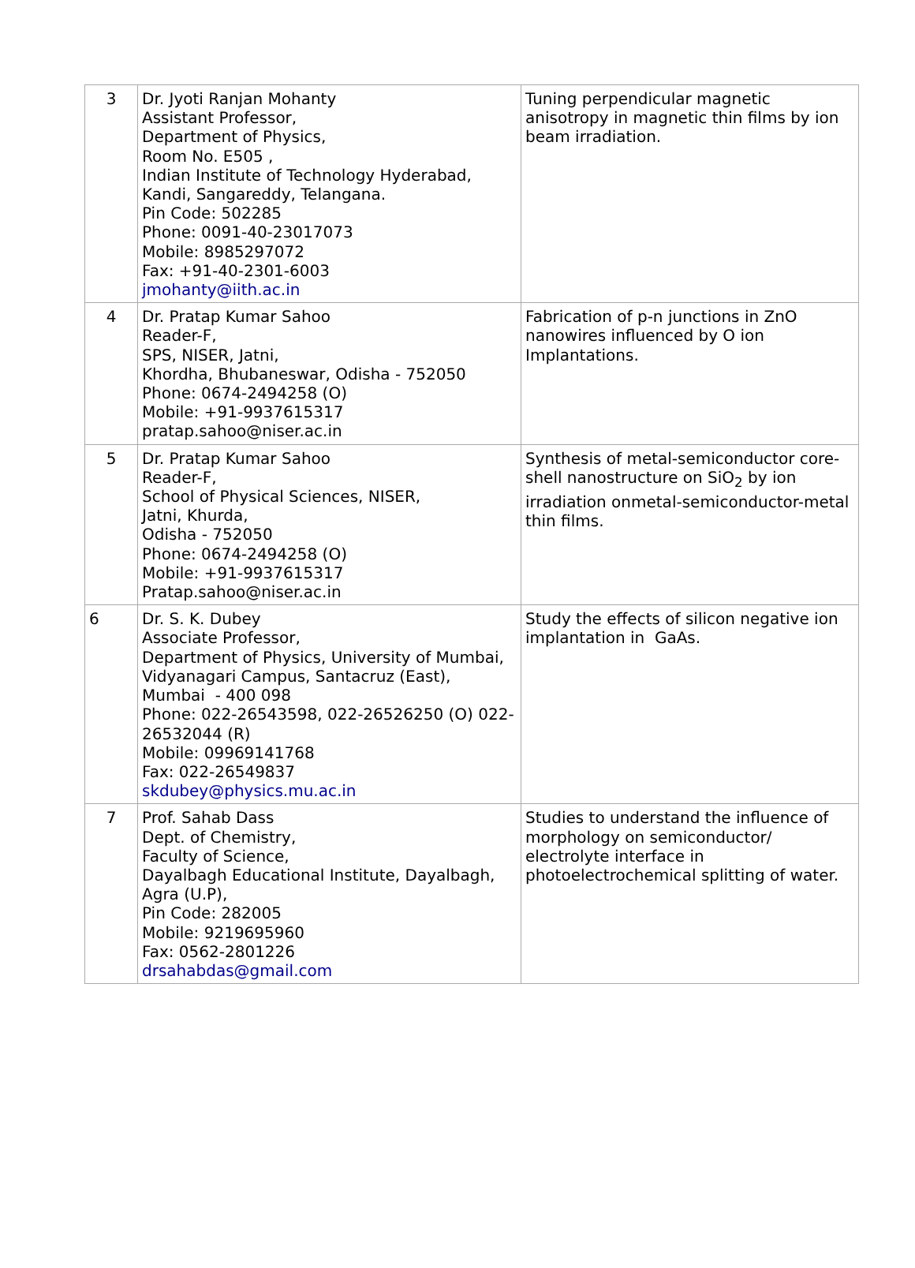| 3 | Dr. Jyoti Ranjan Mohanty Assistant Professor, Department of Physics, Room No. E505 , Indian Institute of Technology Hyderabad, Kandi, Sangareddy, Telangana. Pin Code: 502285 Phone: 0091-40-23017073 Mobile: 8985297072 Fax: +91-40-2301-6003 jmohanty@iith.ac.in | Tuning perpendicular magnetic anisotropy in magnetic thin films by ion beam irradiation. |
| 4 | Dr. Pratap Kumar Sahoo Reader-F, SPS, NISER, Jatni, Khordha, Bhubaneswar, Odisha - 752050 Phone: 0674-2494258 (O) Mobile: +91-9937615317 pratap.sahoo@niser.ac.in | Fabrication of p-n junctions in ZnO nanowires influenced by O ion Implantations. |
| 5 | Dr. Pratap Kumar Sahoo Reader-F, School of Physical Sciences, NISER, Jatni, Khurda, Odisha - 752050 Phone: 0674-2494258 (O) Mobile: +91-9937615317 Pratap.sahoo@niser.ac.in | Synthesis of metal-semiconductor core-shell nanostructure on SiO<sub>2</sub> by ion irradiation onmetal-semiconductor-metal thin films. |
| 6 | Dr. S. K. Dubey Associate Professor, Department of Physics, University of Mumbai, Vidyanagari Campus, Santacruz (East), Mumbai - 400 098 Phone: 022-26543598, 022-26526250 (O) 022-26532044 (R) Mobile: 09969141768 Fax: 022-26549837 skdubey@physics.mu.ac.in | Study the effects of silicon negative ion implantation in GaAs. |
| 7 | Prof. Sahab Dass Dept. of Chemistry, Faculty of Science, Dayalbagh Educational Institute, Dayalbagh, Agra (U.P), Pin Code: 282005 Mobile: 9219695960 Fax: 0562-2801226 drsahabdas@gmail.com | Studies to understand the influence of morphology on semiconductor/ electrolyte interface in photoelectrochemical splitting of water. |